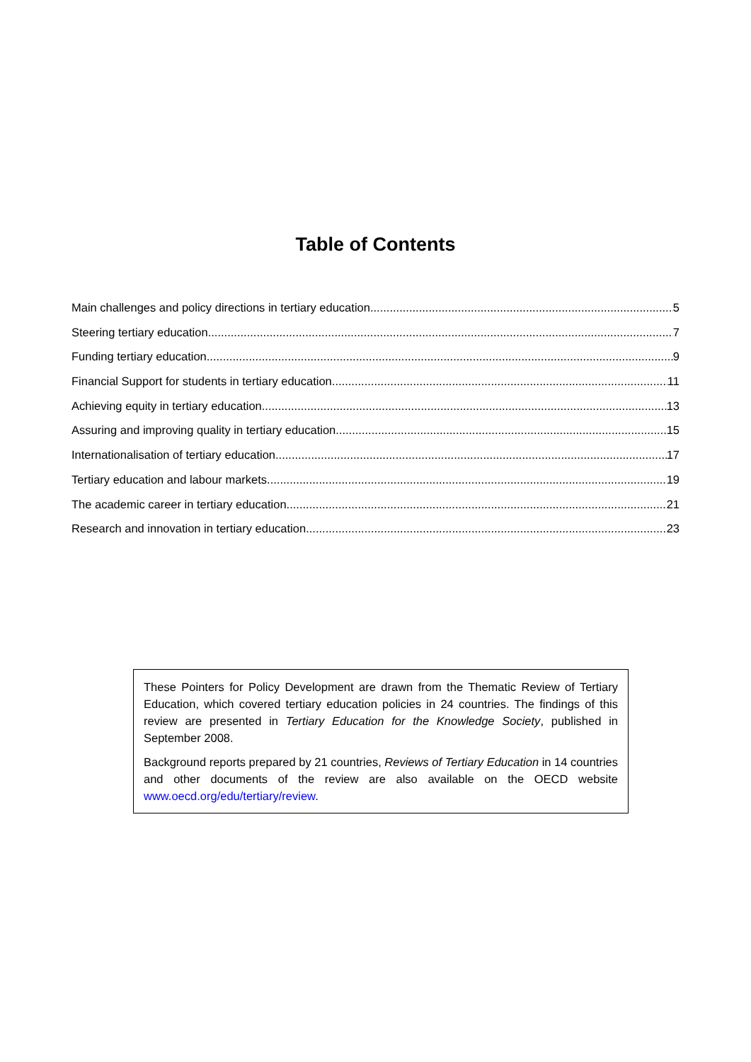Table of Contents
Main challenges and policy directions in tertiary education 5
Steering tertiary education 7
Funding tertiary education 9
Financial Support for students in tertiary education 11
Achieving equity in tertiary education 13
Assuring and improving quality in tertiary education 15
Internationalisation of tertiary education 17
Tertiary education and labour markets 19
The academic career in tertiary education 21
Research and innovation in tertiary education 23
These Pointers for Policy Development are drawn from the Thematic Review of Tertiary Education, which covered tertiary education policies in 24 countries. The findings of this review are presented in Tertiary Education for the Knowledge Society, published in September 2008.
Background reports prepared by 21 countries, Reviews of Tertiary Education in 14 countries and other documents of the review are also available on the OECD website www.oecd.org/edu/tertiary/review.